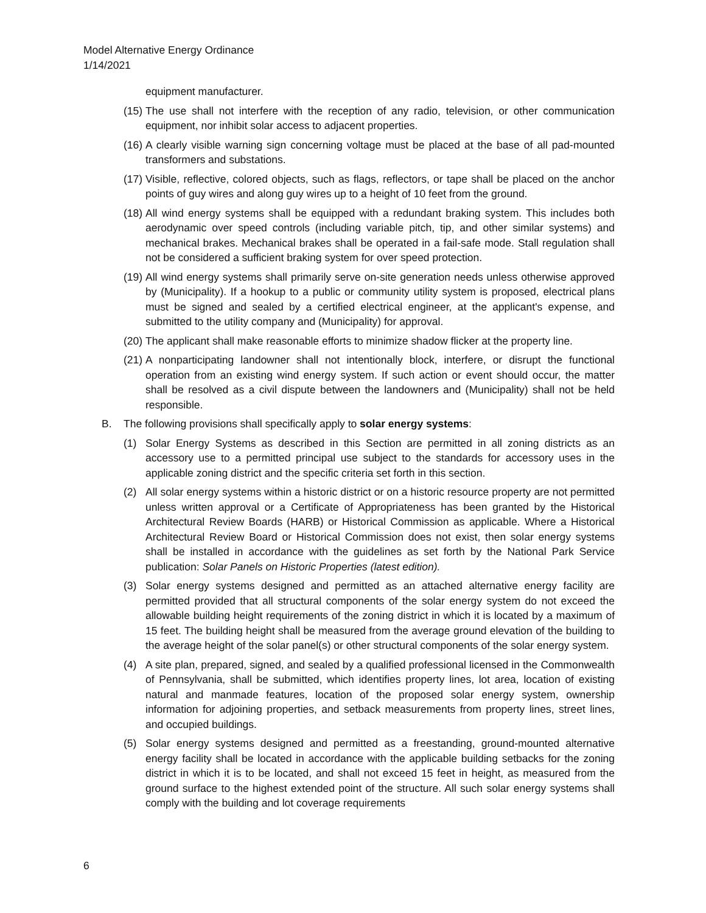Model Alternative Energy Ordinance
1/14/2021
equipment manufacturer.
(15) The use shall not interfere with the reception of any radio, television, or other communication equipment, nor inhibit solar access to adjacent properties.
(16) A clearly visible warning sign concerning voltage must be placed at the base of all pad-mounted transformers and substations.
(17) Visible, reflective, colored objects, such as flags, reflectors, or tape shall be placed on the anchor points of guy wires and along guy wires up to a height of 10 feet from the ground.
(18) All wind energy systems shall be equipped with a redundant braking system. This includes both aerodynamic over speed controls (including variable pitch, tip, and other similar systems) and mechanical brakes. Mechanical brakes shall be operated in a fail-safe mode. Stall regulation shall not be considered a sufficient braking system for over speed protection.
(19) All wind energy systems shall primarily serve on-site generation needs unless otherwise approved by (Municipality). If a hookup to a public or community utility system is proposed, electrical plans must be signed and sealed by a certified electrical engineer, at the applicant's expense, and submitted to the utility company and (Municipality) for approval.
(20) The applicant shall make reasonable efforts to minimize shadow flicker at the property line.
(21) A nonparticipating landowner shall not intentionally block, interfere, or disrupt the functional operation from an existing wind energy system. If such action or event should occur, the matter shall be resolved as a civil dispute between the landowners and (Municipality) shall not be held responsible.
B. The following provisions shall specifically apply to solar energy systems:
(1) Solar Energy Systems as described in this Section are permitted in all zoning districts as an accessory use to a permitted principal use subject to the standards for accessory uses in the applicable zoning district and the specific criteria set forth in this section.
(2) All solar energy systems within a historic district or on a historic resource property are not permitted unless written approval or a Certificate of Appropriateness has been granted by the Historical Architectural Review Boards (HARB) or Historical Commission as applicable. Where a Historical Architectural Review Board or Historical Commission does not exist, then solar energy systems shall be installed in accordance with the guidelines as set forth by the National Park Service publication: Solar Panels on Historic Properties (latest edition).
(3) Solar energy systems designed and permitted as an attached alternative energy facility are permitted provided that all structural components of the solar energy system do not exceed the allowable building height requirements of the zoning district in which it is located by a maximum of 15 feet. The building height shall be measured from the average ground elevation of the building to the average height of the solar panel(s) or other structural components of the solar energy system.
(4) A site plan, prepared, signed, and sealed by a qualified professional licensed in the Commonwealth of Pennsylvania, shall be submitted, which identifies property lines, lot area, location of existing natural and manmade features, location of the proposed solar energy system, ownership information for adjoining properties, and setback measurements from property lines, street lines, and occupied buildings.
(5) Solar energy systems designed and permitted as a freestanding, ground-mounted alternative energy facility shall be located in accordance with the applicable building setbacks for the zoning district in which it is to be located, and shall not exceed 15 feet in height, as measured from the ground surface to the highest extended point of the structure. All such solar energy systems shall comply with the building and lot coverage requirements
6